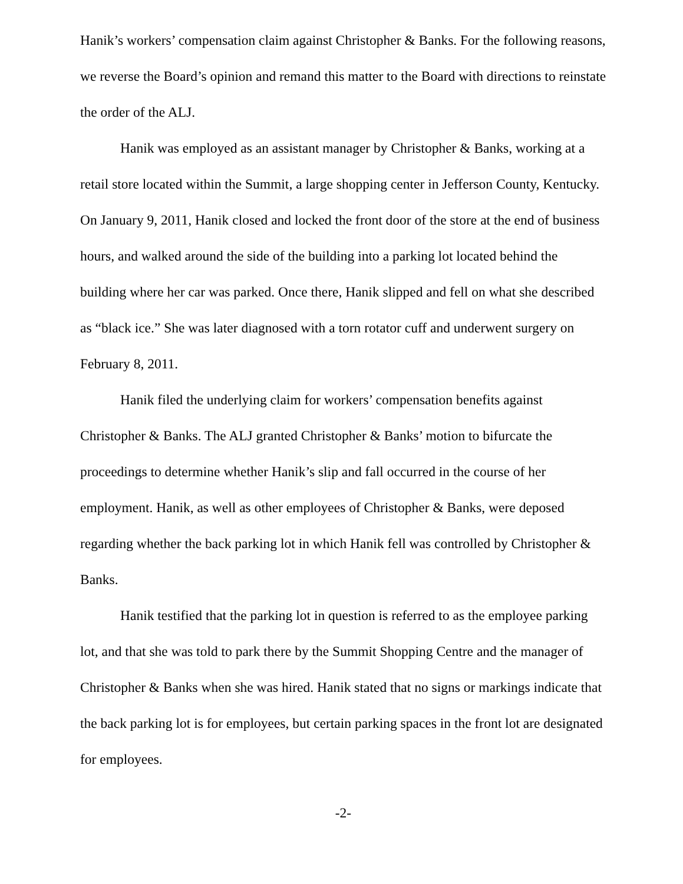Hanik’s workers’ compensation claim against Christopher & Banks. For the following reasons, we reverse the Board’s opinion and remand this matter to the Board with directions to reinstate the order of the ALJ.
Hanik was employed as an assistant manager by Christopher & Banks, working at a retail store located within the Summit, a large shopping center in Jefferson County, Kentucky. On January 9, 2011, Hanik closed and locked the front door of the store at the end of business hours, and walked around the side of the building into a parking lot located behind the building where her car was parked. Once there, Hanik slipped and fell on what she described as “black ice.” She was later diagnosed with a torn rotator cuff and underwent surgery on February 8, 2011.
Hanik filed the underlying claim for workers’ compensation benefits against Christopher & Banks. The ALJ granted Christopher & Banks’ motion to bifurcate the proceedings to determine whether Hanik’s slip and fall occurred in the course of her employment. Hanik, as well as other employees of Christopher & Banks, were deposed regarding whether the back parking lot in which Hanik fell was controlled by Christopher & Banks.
Hanik testified that the parking lot in question is referred to as the employee parking lot, and that she was told to park there by the Summit Shopping Centre and the manager of Christopher & Banks when she was hired. Hanik stated that no signs or markings indicate that the back parking lot is for employees, but certain parking spaces in the front lot are designated for employees.
-2-